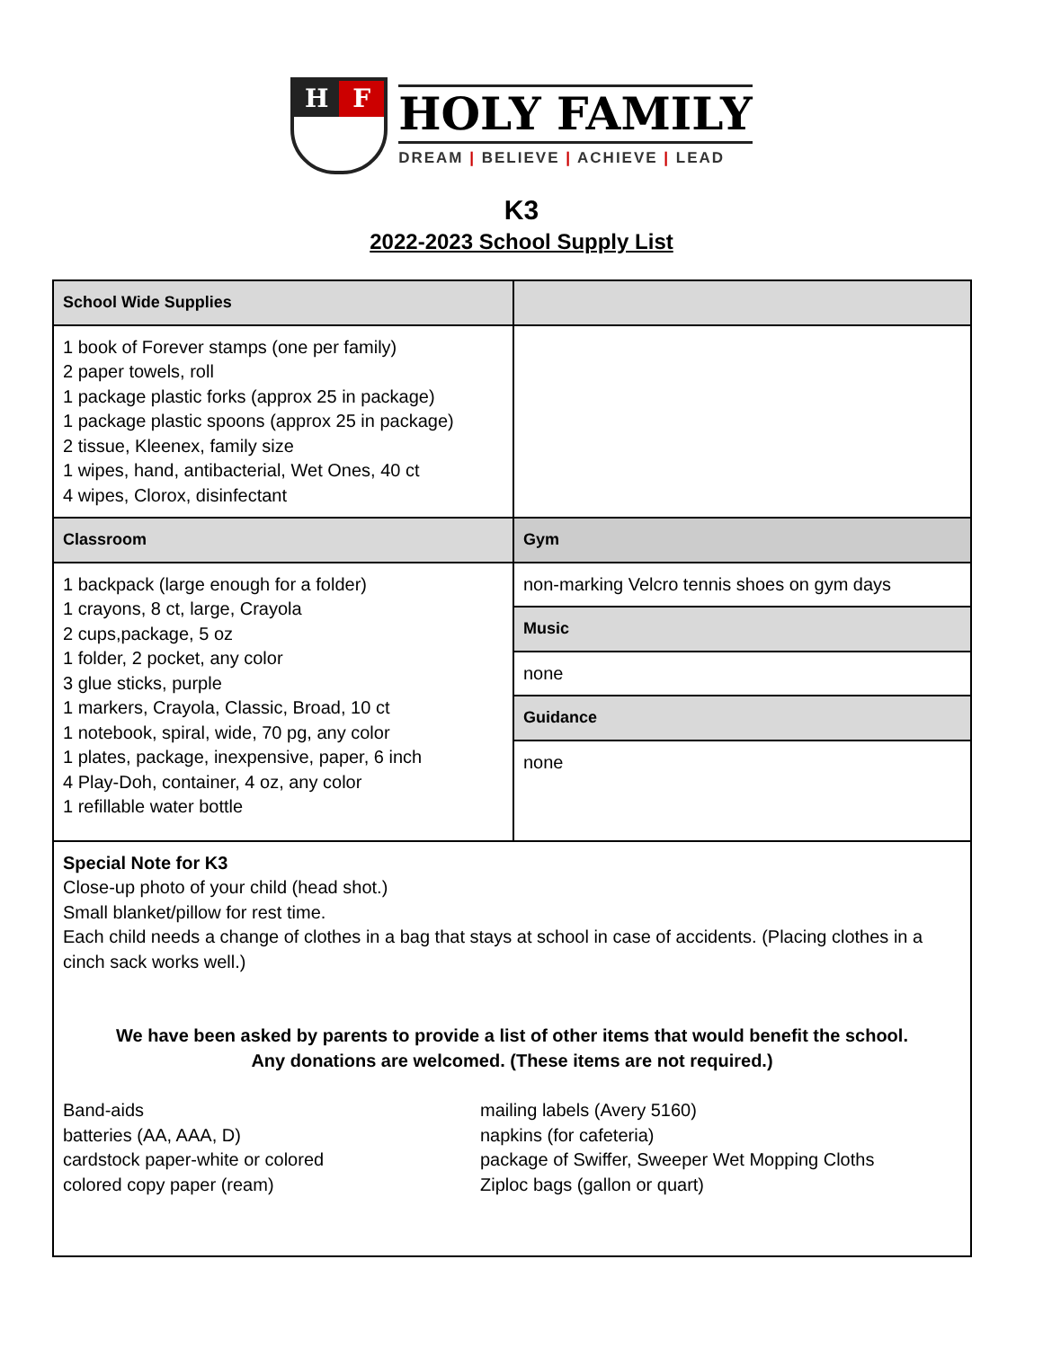H F
HOLY FAMILY
DREAM | BELIEVE | ACHIEVE | LEAD
K3
2022-2023 School Supply List
| School Wide Supplies | |
| --- | --- |
| 1 book of Forever stamps (one per family) 2 paper towels, roll 1 package plastic forks (approx 25 in package) 1 package plastic spoons (approx 25 in package) 2 tissue, Kleenex, family size 1 wipes, hand, antibacterial, Wet Ones, 40 ct 4 wipes, Clorox, disinfectant | |
| Classroom | Gym |
| 1 backpack (large enough for a folder) 1 crayons, 8 ct, large, Crayola 2 cups,package, 5 oz 1 folder, 2 pocket, any color 3 glue sticks, purple 1 markers, Crayola, Classic, Broad, 10 ct 1 notebook, spiral, wide, 70 pg, any color 1 plates, package, inexpensive, paper, 6 inch 4 Play-Doh, container, 4 oz, any color 1 refillable water bottle | non-marking Velcro tennis shoes on gym days |
| | Music |
| | none |
| | Guidance |
| | none |
| Special Note for K3 Close-up photo of your child (head shot.) Small blanket/pillow for rest time. Each child needs a change of clothes in a bag that stays at school in case of accidents. (Placing clothes in a cinch sack works well.) We have been asked by parents to provide a list of other items that would benefit the school. Any donations are welcomed. (These items are not required.) Band-aids batteries (AA, AAA, D) cardstock paper-white or colored colored copy paper (ream) mailing labels (Avery 5160) napkins (for cafeteria) package of Swiffer, Sweeper Wet Mopping Cloths Ziploc bags (gallon or quart) | |